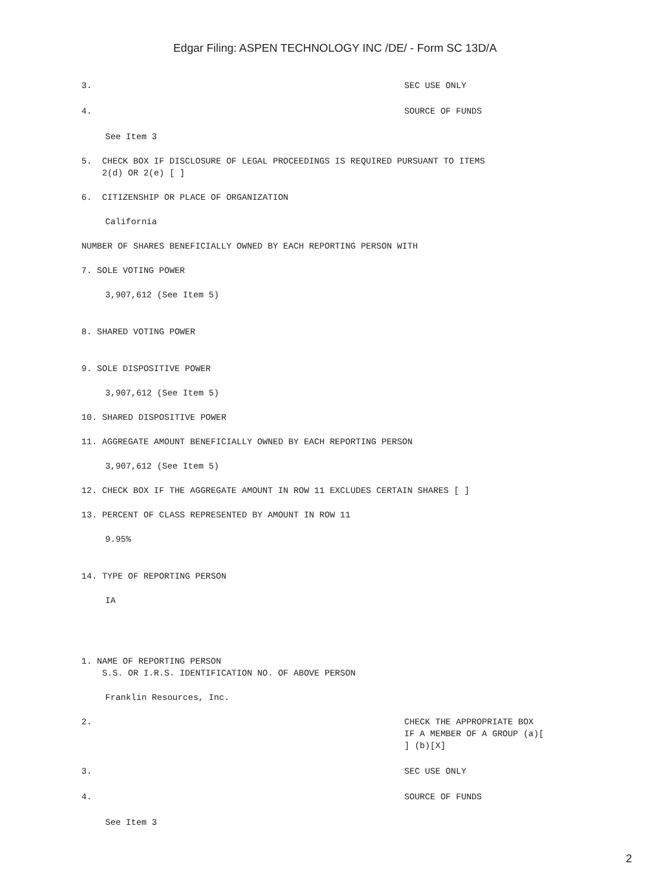Edgar Filing: ASPEN TECHNOLOGY INC /DE/ - Form SC 13D/A
3. SEC USE ONLY
4. SOURCE OF FUNDS
See Item 3
5. CHECK BOX IF DISCLOSURE OF LEGAL PROCEEDINGS IS REQUIRED PURSUANT TO ITEMS
2(d) OR 2(e) [ ]
6. CITIZENSHIP OR PLACE OF ORGANIZATION
California
NUMBER OF SHARES BENEFICIALLY OWNED BY EACH REPORTING PERSON WITH
7. SOLE VOTING POWER
3,907,612 (See Item 5)
8. SHARED VOTING POWER
9. SOLE DISPOSITIVE POWER
3,907,612 (See Item 5)
10. SHARED DISPOSITIVE POWER
11. AGGREGATE AMOUNT BENEFICIALLY OWNED BY EACH REPORTING PERSON
3,907,612 (See Item 5)
12. CHECK BOX IF THE AGGREGATE AMOUNT IN ROW 11 EXCLUDES CERTAIN SHARES [ ]
13. PERCENT OF CLASS REPRESENTED BY AMOUNT IN ROW 11
9.95%
14. TYPE OF REPORTING PERSON
IA
1. NAME OF REPORTING PERSON
S.S. OR I.R.S. IDENTIFICATION NO. OF ABOVE PERSON
Franklin Resources, Inc.
2. CHECK THE APPROPRIATE BOX
IF A MEMBER OF A GROUP (a)[
] (b)[X]
3. SEC USE ONLY
4. SOURCE OF FUNDS
See Item 3
2